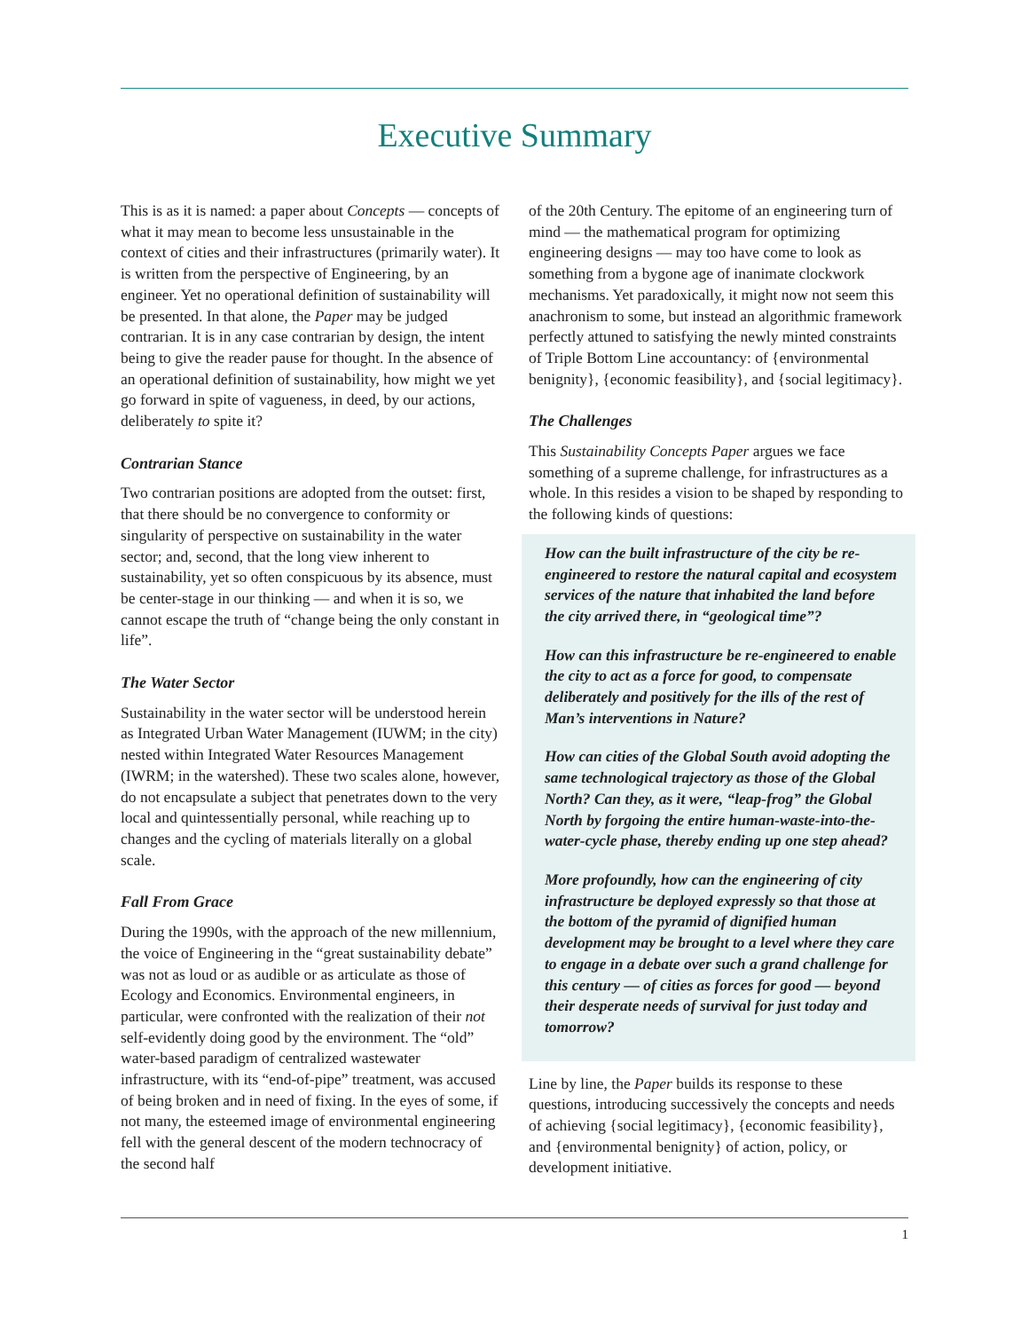Executive Summary
This is as it is named: a paper about Concepts — concepts of what it may mean to become less unsustainable in the context of cities and their infrastructures (primarily water). It is written from the perspective of Engineering, by an engineer. Yet no operational definition of sustainability will be presented. In that alone, the Paper may be judged contrarian. It is in any case contrarian by design, the intent being to give the reader pause for thought. In the absence of an operational definition of sustainability, how might we yet go forward in spite of vagueness, in deed, by our actions, deliberately to spite it?
Contrarian Stance
Two contrarian positions are adopted from the outset: first, that there should be no convergence to conformity or singularity of perspective on sustainability in the water sector; and, second, that the long view inherent to sustainability, yet so often conspicuous by its absence, must be center-stage in our thinking — and when it is so, we cannot escape the truth of “change being the only constant in life”.
The Water Sector
Sustainability in the water sector will be understood herein as Integrated Urban Water Management (IUWM; in the city) nested within Integrated Water Resources Management (IWRM; in the watershed). These two scales alone, however, do not encapsulate a subject that penetrates down to the very local and quintessentially personal, while reaching up to changes and the cycling of materials literally on a global scale.
Fall From Grace
During the 1990s, with the approach of the new millennium, the voice of Engineering in the “great sustainability debate” was not as loud or as audible or as articulate as those of Ecology and Economics. Environmental engineers, in particular, were confronted with the realization of their not self-evidently doing good by the environment. The “old” water-based paradigm of centralized wastewater infrastructure, with its “end-of-pipe” treatment, was accused of being broken and in need of fixing. In the eyes of some, if not many, the esteemed image of environmental engineering fell with the general descent of the modern technocracy of the second half
of the 20th Century. The epitome of an engineering turn of mind — the mathematical program for optimizing engineering designs — may too have come to look as something from a bygone age of inanimate clockwork mechanisms. Yet paradoxically, it might now not seem this anachronism to some, but instead an algorithmic framework perfectly attuned to satisfying the newly minted constraints of Triple Bottom Line accountancy: of {environmental benignity}, {economic feasibility}, and {social legitimacy}.
The Challenges
This Sustainability Concepts Paper argues we face something of a supreme challenge, for infrastructures as a whole. In this resides a vision to be shaped by responding to the following kinds of questions:
How can the built infrastructure of the city be re-engineered to restore the natural capital and ecosystem services of the nature that inhabited the land before the city arrived there, in “geological time”?
How can this infrastructure be re-engineered to enable the city to act as a force for good, to compensate deliberately and positively for the ills of the rest of Man’s interventions in Nature?
How can cities of the Global South avoid adopting the same technological trajectory as those of the Global North? Can they, as it were, “leap-frog” the Global North by forgoing the entire human-waste-into-the-water-cycle phase, thereby ending up one step ahead?
More profoundly, how can the engineering of city infrastructure be deployed expressly so that those at the bottom of the pyramid of dignified human development may be brought to a level where they care to engage in a debate over such a grand challenge for this century — of cities as forces for good — beyond their desperate needs of survival for just today and tomorrow?
Line by line, the Paper builds its response to these questions, introducing successively the concepts and needs of achieving {social legitimacy}, {economic feasibility}, and {environmental benignity} of action, policy, or development initiative.
1